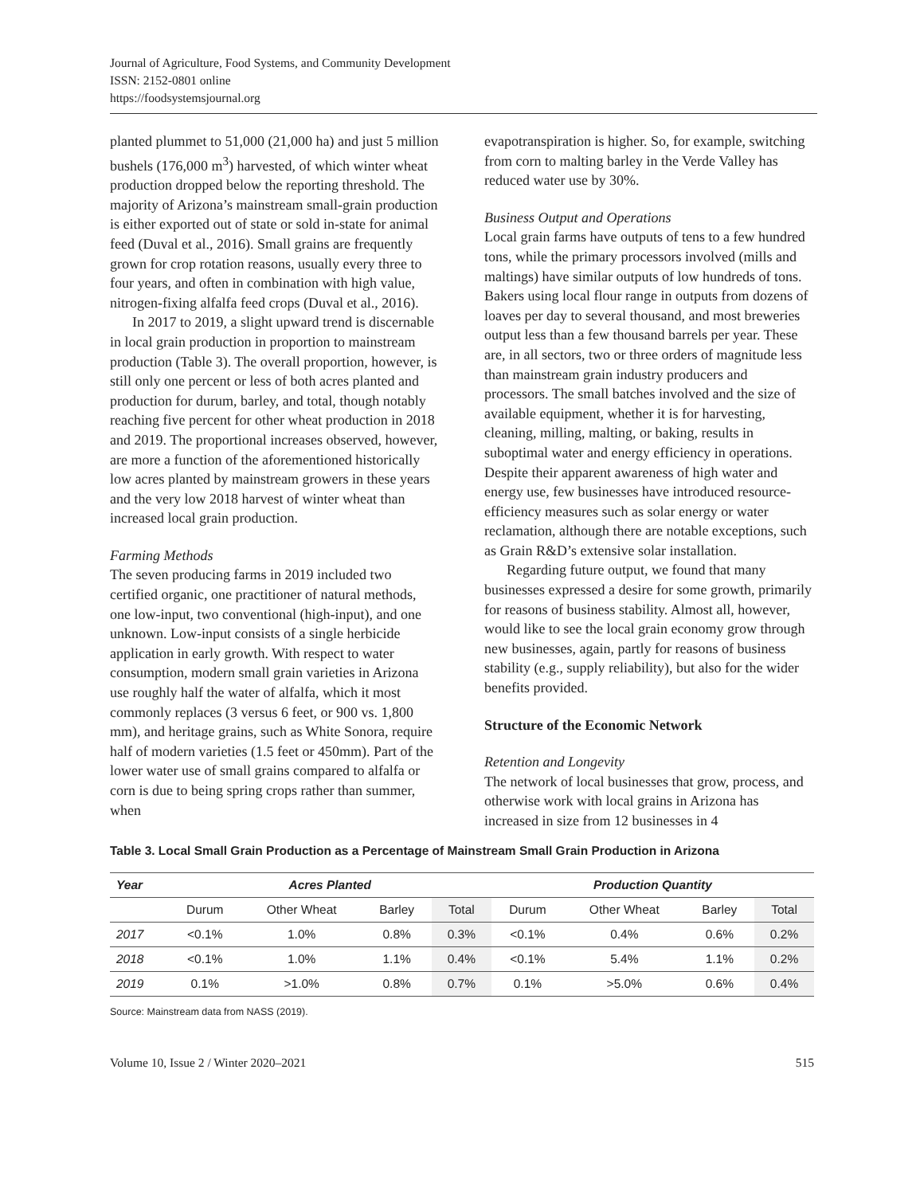Journal of Agriculture, Food Systems, and Community Development
ISSN: 2152-0801 online
https://foodsystemsjournal.org
planted plummet to 51,000 (21,000 ha) and just 5 million bushels (176,000 m<sup>3</sup>) harvested, of which winter wheat production dropped below the reporting threshold. The majority of Arizona’s mainstream small-grain production is either exported out of state or sold in-state for animal feed (Duval et al., 2016). Small grains are frequently grown for crop rotation reasons, usually every three to four years, and often in combination with high value, nitrogen-fixing alfalfa feed crops (Duval et al., 2016).
In 2017 to 2019, a slight upward trend is discernable in local grain production in proportion to mainstream production (Table 3). The overall proportion, however, is still only one percent or less of both acres planted and production for durum, barley, and total, though notably reaching five percent for other wheat production in 2018 and 2019. The proportional increases observed, however, are more a function of the aforementioned historically low acres planted by mainstream growers in these years and the very low 2018 harvest of winter wheat than increased local grain production.
Farming Methods
The seven producing farms in 2019 included two certified organic, one practitioner of natural methods, one low-input, two conventional (high-input), and one unknown. Low-input consists of a single herbicide application in early growth. With respect to water consumption, modern small grain varieties in Arizona use roughly half the water of alfalfa, which it most commonly replaces (3 versus 6 feet, or 900 vs. 1,800 mm), and heritage grains, such as White Sonora, require half of modern varieties (1.5 feet or 450mm). Part of the lower water use of small grains compared to alfalfa or corn is due to being spring crops rather than summer, when
evapotranspiration is higher. So, for example, switching from corn to malting barley in the Verde Valley has reduced water use by 30%.
Business Output and Operations
Local grain farms have outputs of tens to a few hundred tons, while the primary processors involved (mills and maltings) have similar outputs of low hundreds of tons. Bakers using local flour range in outputs from dozens of loaves per day to several thousand, and most breweries output less than a few thousand barrels per year. These are, in all sectors, two or three orders of magnitude less than mainstream grain industry producers and processors. The small batches involved and the size of available equipment, whether it is for harvesting, cleaning, milling, malting, or baking, results in suboptimal water and energy efficiency in operations. Despite their apparent awareness of high water and energy use, few businesses have introduced resource-efficiency measures such as solar energy or water reclamation, although there are notable exceptions, such as Grain R&D’s extensive solar installation.
Regarding future output, we found that many businesses expressed a desire for some growth, primarily for reasons of business stability. Almost all, however, would like to see the local grain economy grow through new businesses, again, partly for reasons of business stability (e.g., supply reliability), but also for the wider benefits provided.
Structure of the Economic Network
Retention and Longevity
The network of local businesses that grow, process, and otherwise work with local grains in Arizona has increased in size from 12 businesses in 4
Table 3. Local Small Grain Production as a Percentage of Mainstream Small Grain Production in Arizona
| Year | Acres Planted | | | | Production Quantity | | | |
| --- | --- | --- | --- | --- | --- | --- | --- | --- |
| | Durum | Other Wheat | Barley | Total | Durum | Other Wheat | Barley | Total |
| 2017 | <0.1% | 1.0% | 0.8% | 0.3% | <0.1% | 0.4% | 0.6% | 0.2% |
| 2018 | <0.1% | 1.0% | 1.1% | 0.4% | <0.1% | 5.4% | 1.1% | 0.2% |
| 2019 | 0.1% | >1.0% | 0.8% | 0.7% | 0.1% | >5.0% | 0.6% | 0.4% |
Source: Mainstream data from NASS (2019).
Volume 10, Issue 2 / Winter 2020–2021 515